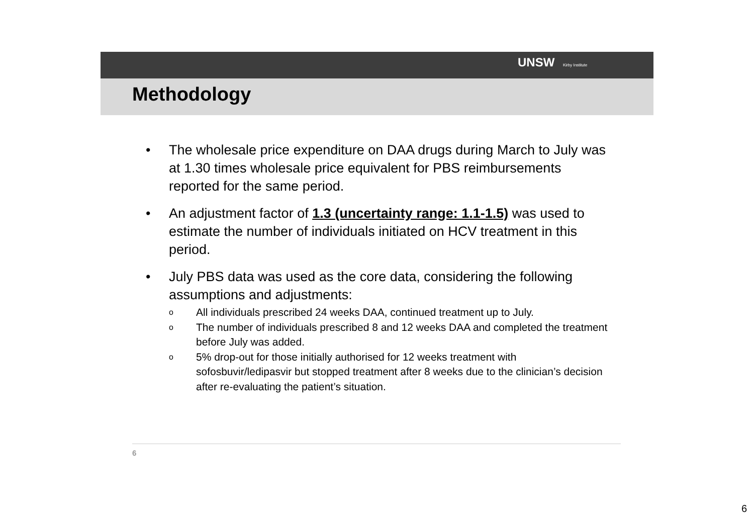UNSW Kirby Institute
Methodology
• The wholesale price expenditure on DAA drugs during March to July was at 1.30 times wholesale price equivalent for PBS reimbursements reported for the same period.
• An adjustment factor of 1.3 (uncertainty range: 1.1-1.5) was used to estimate the number of individuals initiated on HCV treatment in this period.
• July PBS data was used as the core data, considering the following assumptions and adjustments:
o All individuals prescribed 24 weeks DAA, continued treatment up to July.
o The number of individuals prescribed 8 and 12 weeks DAA and completed the treatment before July was added.
o 5% drop-out for those initially authorised for 12 weeks treatment with sofosbuvir/ledipasvir but stopped treatment after 8 weeks due to the clinician’s decision after re-evaluating the patient’s situation.
6
6